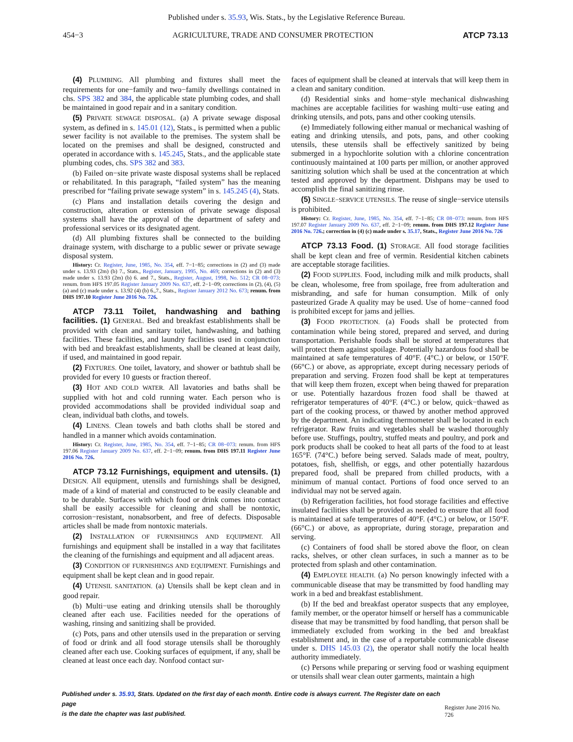Published under s. 35.93, Wis. Stats., by the Legislative Reference Bureau.
454−3 AGRICULTURE, TRADE AND CONSUMER PROTECTION ATCP 73.13
(4) PLUMBING. All plumbing and fixtures shall meet the requirements for one−family and two−family dwellings contained in chs. SPS 382 and 384, the applicable state plumbing codes, and shall be maintained in good repair and in a sanitary condition.
(5) PRIVATE SEWAGE DISPOSAL. (a) A private sewage disposal system, as defined in s. 145.01 (12), Stats., is permitted when a public sewer facility is not available to the premises. The system shall be located on the premises and shall be designed, constructed and operated in accordance with s. 145.245, Stats., and the applicable state plumbing codes, chs. SPS 382 and 383.
(b) Failed on−site private waste disposal systems shall be replaced or rehabilitated. In this paragraph, “failed system” has the meaning prescribed for “failing private sewage system” in s. 145.245 (4), Stats.
(c) Plans and installation details covering the design and construction, alteration or extension of private sewage disposal systems shall have the approval of the department of safety and professional services or its designated agent.
(d) All plumbing fixtures shall be connected to the building drainage system, with discharge to a public sewer or private sewage disposal system.
History: Cr. Register, June, 1985, No. 354, eff. 7−1−85; corrections in (2) and (3) made under s. 13.93 (2m) (b) 7., Stats., Register, January, 1995, No. 469; corrections in (2) and (3) made under s. 13.93 (2m) (b) 6. and 7., Stats., Register, August, 1998, No. 512; CR 08−073: renum. from HFS 197.05 Register January 2009 No. 637, eff. 2−1−09; corrections in (2), (4), (5) (a) and (c) made under s. 13.92 (4) (b) 6.,7., Stats., Register January 2012 No. 673; renum. from DHS 197.10 Register June 2016 No. 726.
ATCP 73.11 Toilet, handwashing and bathing facilities. (1) GENERAL. Bed and breakfast establishments shall be provided with clean and sanitary toilet, handwashing, and bathing facilities. These facilities, and laundry facilities used in conjunction with bed and breakfast establishments, shall be cleaned at least daily, if used, and maintained in good repair.
(2) FIXTURES. One toilet, lavatory, and shower or bathtub shall be provided for every 10 guests or fraction thereof.
(3) HOT AND COLD WATER. All lavatories and baths shall be supplied with hot and cold running water. Each person who is provided accommodations shall be provided individual soap and clean, individual bath cloths, and towels.
(4) LINENS. Clean towels and bath cloths shall be stored and handled in a manner which avoids contamination.
History: Cr. Register, June, 1985, No. 354, eff. 7−1−85; CR 08−073: renum. from HFS 197.06 Register January 2009 No. 637, eff. 2−1−09; renum. from DHS 197.11 Register June 2016 No. 726.
ATCP 73.12 Furnishings, equipment and utensils. (1) DESIGN. All equipment, utensils and furnishings shall be designed, made of a kind of material and constructed to be easily cleanable and to be durable. Surfaces with which food or drink comes into contact shall be easily accessible for cleaning and shall be nontoxic, corrosion−resistant, nonabsorbent, and free of defects. Disposable articles shall be made from nontoxic materials.
(2) INSTALLATION OF FURNISHINGS AND EQUIPMENT. All furnishings and equipment shall be installed in a way that facilitates the cleaning of the furnishings and equipment and all adjacent areas.
(3) CONDITION OF FURNISHINGS AND EQUIPMENT. Furnishings and equipment shall be kept clean and in good repair.
(4) UTENSIL SANITATION. (a) Utensils shall be kept clean and in good repair.
(b) Multi−use eating and drinking utensils shall be thoroughly cleaned after each use. Facilities needed for the operations of washing, rinsing and sanitizing shall be provided.
(c) Pots, pans and other utensils used in the preparation or serving of food or drink and all food storage utensils shall be thoroughly cleaned after each use. Cooking surfaces of equipment, if any, shall be cleaned at least once each day. Nonfood contact sur-
faces of equipment shall be cleaned at intervals that will keep them in a clean and sanitary condition.
(d) Residential sinks and home−style mechanical dishwashing machines are acceptable facilities for washing multi−use eating and drinking utensils, and pots, pans and other cooking utensils.
(e) Immediately following either manual or mechanical washing of eating and drinking utensils, and pots, pans, and other cooking utensils, these utensils shall be effectively sanitized by being submerged in a hypochlorite solution with a chlorine concentration continuously maintained at 100 parts per million, or another approved sanitizing solution which shall be used at the concentration at which tested and approved by the department. Dishpans may be used to accomplish the final sanitizing rinse.
(5) SINGLE−SERVICE UTENSILS. The reuse of single−service utensils is prohibited.
History: Cr. Register, June, 1985, No. 354, eff. 7−1−85; CR 08−073: renum. from HFS 197.07 Register January 2009 No. 637, eff. 2−1−09; renum. from DHS 197.12 Register June 2016 No. 726.; correction in (4) (c) made under s. 35.17, Stats., Register June 2016 No. 726
ATCP 73.13 Food. (1) STORAGE. All food storage facilities shall be kept clean and free of vermin. Residential kitchen cabinets are acceptable storage facilities.
(2) FOOD SUPPLIES. Food, including milk and milk products, shall be clean, wholesome, free from spoilage, free from adulteration and misbranding, and safe for human consumption. Milk of only pasteurized Grade A quality may be used. Use of home−canned food is prohibited except for jams and jellies.
(3) FOOD PROTECTION. (a) Foods shall be protected from contamination while being stored, prepared and served, and during transportation. Perishable foods shall be stored at temperatures that will protect them against spoilage. Potentially hazardous food shall be maintained at safe temperatures of 40°F. (4°C.) or below, or 150°F. (66°C.) or above, as appropriate, except during necessary periods of preparation and serving. Frozen food shall be kept at temperatures that will keep them frozen, except when being thawed for preparation or use. Potentially hazardous frozen food shall be thawed at refrigerator temperatures of 40°F. (4°C.) or below, quick−thawed as part of the cooking process, or thawed by another method approved by the department. An indicating thermometer shall be located in each refrigerator. Raw fruits and vegetables shall be washed thoroughly before use. Stuffings, poultry, stuffed meats and poultry, and pork and pork products shall be cooked to heat all parts of the food to at least 165°F. (74°C.) before being served. Salads made of meat, poultry, potatoes, fish, shellfish, or eggs, and other potentially hazardous prepared food, shall be prepared from chilled products, with a minimum of manual contact. Portions of food once served to an individual may not be served again.
(b) Refrigeration facilities, hot food storage facilities and effective insulated facilities shall be provided as needed to ensure that all food is maintained at safe temperatures of 40°F. (4°C.) or below, or 150°F. (66°C.) or above, as appropriate, during storage, preparation and serving.
(c) Containers of food shall be stored above the floor, on clean racks, shelves, or other clean surfaces, in such a manner as to be protected from splash and other contamination.
(4) EMPLOYEE HEALTH. (a) No person knowingly infected with a communicable disease that may be transmitted by food handling may work in a bed and breakfast establishment.
(b) If the bed and breakfast operator suspects that any employee, family member, or the operator himself or herself has a communicable disease that may be transmitted by food handling, that person shall be immediately excluded from working in the bed and breakfast establishment and, in the case of a reportable communicable disease under s. DHS 145.03 (2), the operator shall notify the local health authority immediately.
(c) Persons while preparing or serving food or washing equipment or utensils shall wear clean outer garments, maintain a high
Published under s. 35.93, Stats. Updated on the first day of each month. Entire code is always current. The Register date on each page
is the date the chapter was last published. Register June 2016 No. 726